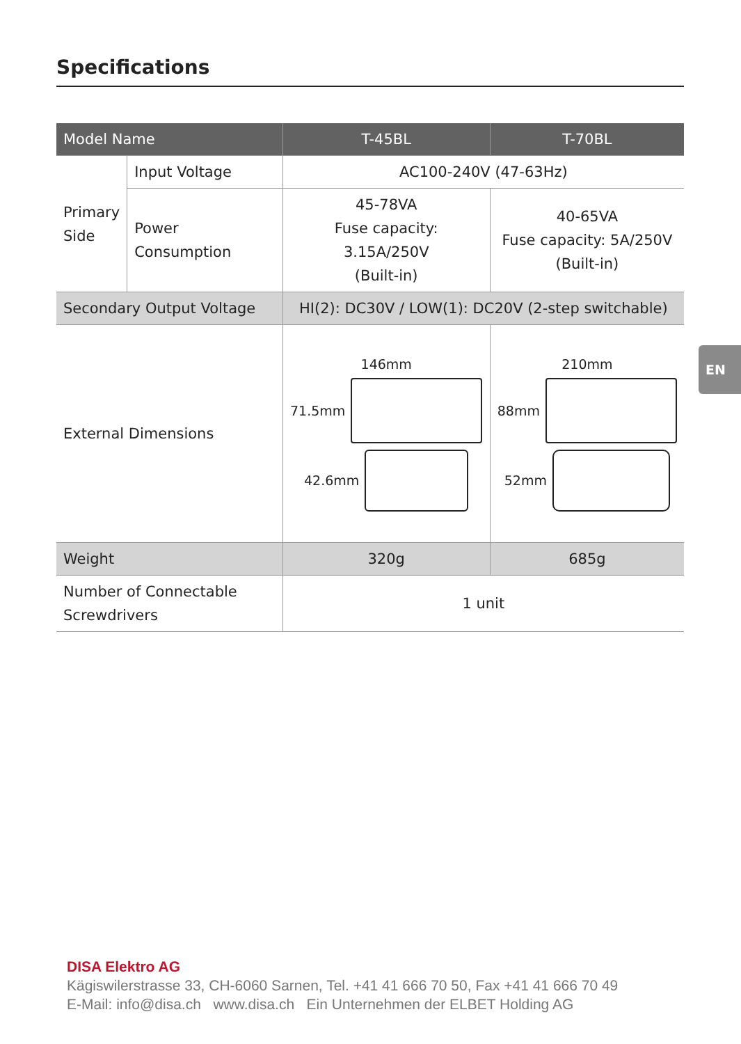Specifications
EN
| Model Name | | T-45BL | T-70BL |
| --- | --- | --- | --- |
| Primary Side | Input Voltage | AC100-240V (47-63Hz) | |
| | Power Consumption | 45-78VA Fuse capacity: 3.15A/250V (Built-in) | 40-65VA Fuse capacity: 5A/250V (Built-in) |
| Secondary Output Voltage | | HI(2): DC30V / LOW(1): DC20V (2-step switchable) | |
| External Dimensions | | 146mm 71.5mm 42.6mm | 210mm 88mm 52mm |
| Weight | | 320g | 685g |
| Number of Connectable Screwdrivers | | 1 unit | |
DISA Elektro AG
Kägiswilerstrasse 33, CH-6060 Sarnen, Tel. +41 41 666 70 50, Fax +41 41 666 70 49
E-Mail: info@disa.ch www.disa.ch Ein Unternehmen der ELBET Holding AG